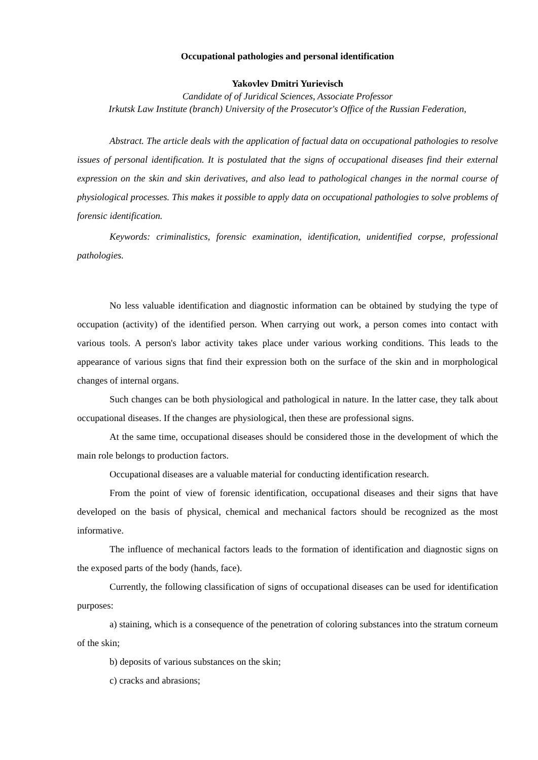Occupational pathologies and personal identification
Yakovlev Dmitri Yurievisch
Candidate of of Juridical Sciences, Associate Professor
Irkutsk Law Institute (branch) University of the Prosecutor's Office of the Russian Federation,
Abstract. The article deals with the application of factual data on occupational pathologies to resolve issues of personal identification. It is postulated that the signs of occupational diseases find their external expression on the skin and skin derivatives, and also lead to pathological changes in the normal course of physiological processes. This makes it possible to apply data on occupational pathologies to solve problems of forensic identification.
Keywords: criminalistics, forensic examination, identification, unidentified corpse, professional pathologies.
No less valuable identification and diagnostic information can be obtained by studying the type of occupation (activity) of the identified person. When carrying out work, a person comes into contact with various tools. A person's labor activity takes place under various working conditions. This leads to the appearance of various signs that find their expression both on the surface of the skin and in morphological changes of internal organs.
Such changes can be both physiological and pathological in nature. In the latter case, they talk about occupational diseases. If the changes are physiological, then these are professional signs.
At the same time, occupational diseases should be considered those in the development of which the main role belongs to production factors.
Occupational diseases are a valuable material for conducting identification research.
From the point of view of forensic identification, occupational diseases and their signs that have developed on the basis of physical, chemical and mechanical factors should be recognized as the most informative.
The influence of mechanical factors leads to the formation of identification and diagnostic signs on the exposed parts of the body (hands, face).
Currently, the following classification of signs of occupational diseases can be used for identification purposes:
a) staining, which is a consequence of the penetration of coloring substances into the stratum corneum of the skin;
b) deposits of various substances on the skin;
c) cracks and abrasions;